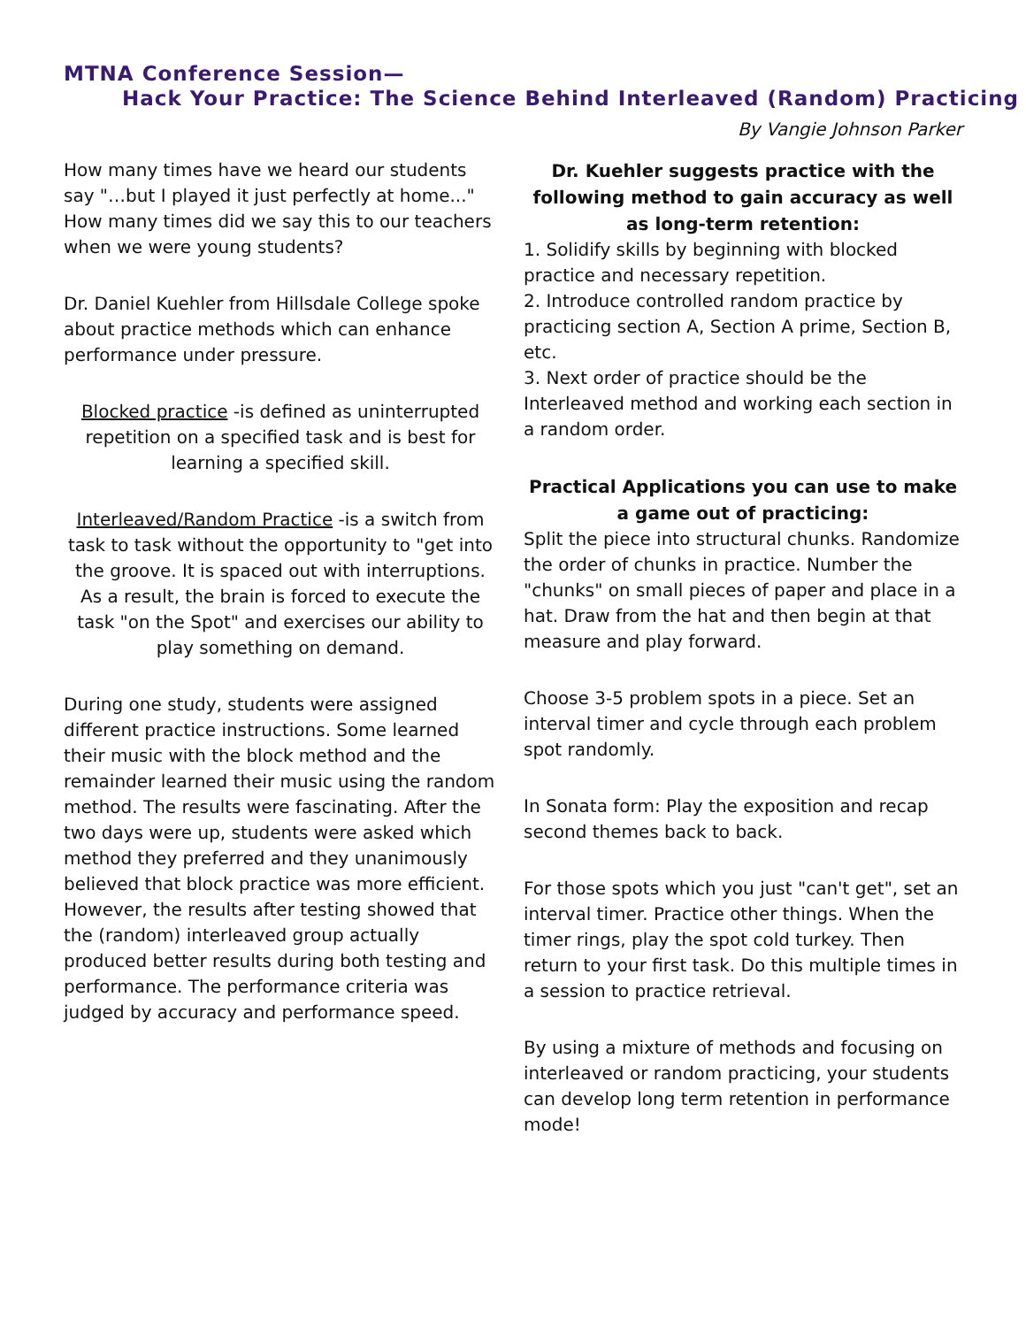MTNA Conference Session—
Hack Your Practice: The Science Behind Interleaved (Random) Practicing
By Vangie Johnson Parker
How many times have we heard our students say "…but I played it just perfectly at home..." How many times did we say this to our teachers when we were young students?
Dr. Daniel Kuehler from Hillsdale College spoke about practice methods which can enhance performance under pressure.
Blocked practice -is defined as uninterrupted repetition on a specified task and is best for learning a specified skill.
Interleaved/Random Practice -is a switch from task to task without the opportunity to "get into the groove. It is spaced out with interruptions. As a result, the brain is forced to execute the task "on the Spot" and exercises our ability to play something on demand.
During one study, students were assigned different practice instructions. Some learned their music with the block method and the remainder learned their music using the random method. The results were fascinating. After the two days were up, students were asked which method they preferred and they unanimously believed that block practice was more efficient. However, the results after testing showed that the (random) interleaved group actually produced better results during both testing and performance. The performance criteria was judged by accuracy and performance speed.
Dr. Kuehler suggests practice with the following method to gain accuracy as well as long-term retention:
1. Solidify skills by beginning with blocked practice and necessary repetition.
2. Introduce controlled random practice by practicing section A, Section A prime, Section B, etc.
3. Next order of practice should be the Interleaved method and working each section in a random order.
Practical Applications you can use to make a game out of practicing:
Split the piece into structural chunks. Randomize the order of chunks in practice. Number the "chunks" on small pieces of paper and place in a hat. Draw from the hat and then begin at that measure and play forward.
Choose 3-5 problem spots in a piece. Set an interval timer and cycle through each problem spot randomly.
In Sonata form: Play the exposition and recap second themes back to back.
For those spots which you just "can't get", set an interval timer. Practice other things. When the timer rings, play the spot cold turkey. Then return to your first task. Do this multiple times in a session to practice retrieval.
By using a mixture of methods and focusing on interleaved or random practicing, your students can develop long term retention in performance mode!